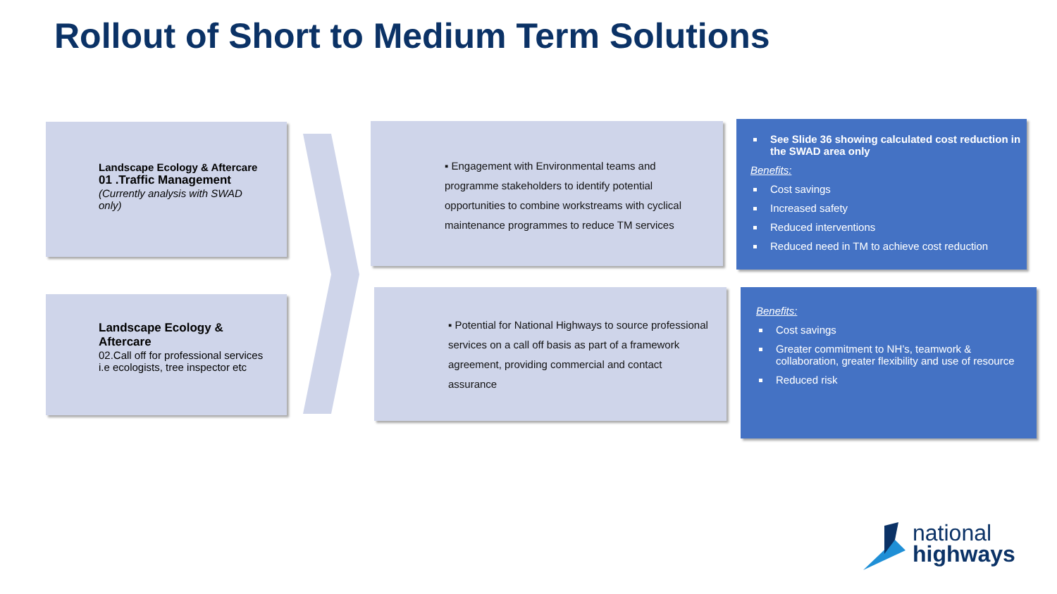Rollout of Short to Medium Term Solutions
Landscape Ecology & Aftercare
01 .Traffic Management
(Currently analysis with SWAD only)
Landscape Ecology & Aftercare
02.Call off for professional services i.e ecologists, tree inspector etc
▪ Engagement with Environmental teams and programme stakeholders to identify potential opportunities to combine workstreams with cyclical maintenance programmes to reduce TM services
▪ Potential for National Highways to source professional services on a call off basis as part of a framework agreement, providing commercial and contact assurance
See Slide 36 showing calculated cost reduction in the SWAD area only
Benefits:
Cost savings
Increased safety
Reduced interventions
Reduced need in TM to achieve cost reduction
Benefits:
Cost savings
Greater commitment to NH’s, teamwork & collaboration, greater flexibility and use of resource
Reduced risk
national
highways